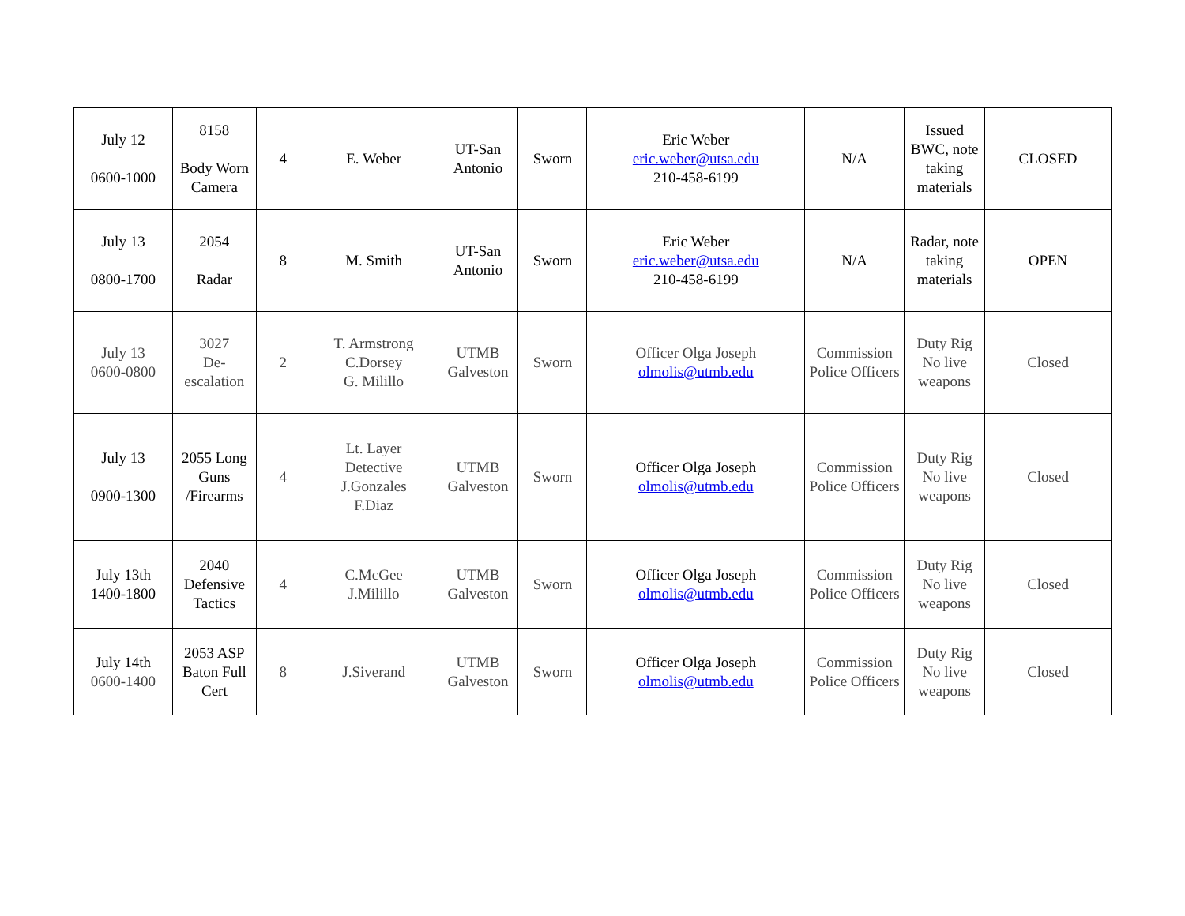| July 12 0600-1000 | 8158 Body Worn Camera | 4 | E. Weber | UT-San Antonio | Sworn | Eric Weber eric.weber@utsa.edu 210-458-6199 | N/A | Issued BWC, note taking materials | CLOSED |
| July 13 0800-1700 | 2054 Radar | 8 | M. Smith | UT-San Antonio | Sworn | Eric Weber eric.weber@utsa.edu 210-458-6199 | N/A | Radar, note taking materials | OPEN |
| July 13 0600-0800 | 3027 De-escalation | 2 | T. Armstrong C.Dorsey G. Milillo | UTMB Galveston | Sworn | Officer Olga Joseph olmolis@utmb.edu | Commission Police Officers | Duty Rig No live weapons | Closed |
| July 13 0900-1300 | 2055 Long Guns /Firearms | 4 | Lt. Layer Detective J.Gonzales F.Diaz | UTMB Galveston | Sworn | Officer Olga Joseph olmolis@utmb.edu | Commission Police Officers | Duty Rig No live weapons | Closed |
| July 13th 1400-1800 | 2040 Defensive Tactics | 4 | C.McGee J.Milillo | UTMB Galveston | Sworn | Officer Olga Joseph olmolis@utmb.edu | Commission Police Officers | Duty Rig No live weapons | Closed |
| July 14th 0600-1400 | 2053 ASP Baton Full Cert | 8 | J.Siverand | UTMB Galveston | Sworn | Officer Olga Joseph olmolis@utmb.edu | Commission Police Officers | Duty Rig No live weapons | Closed |